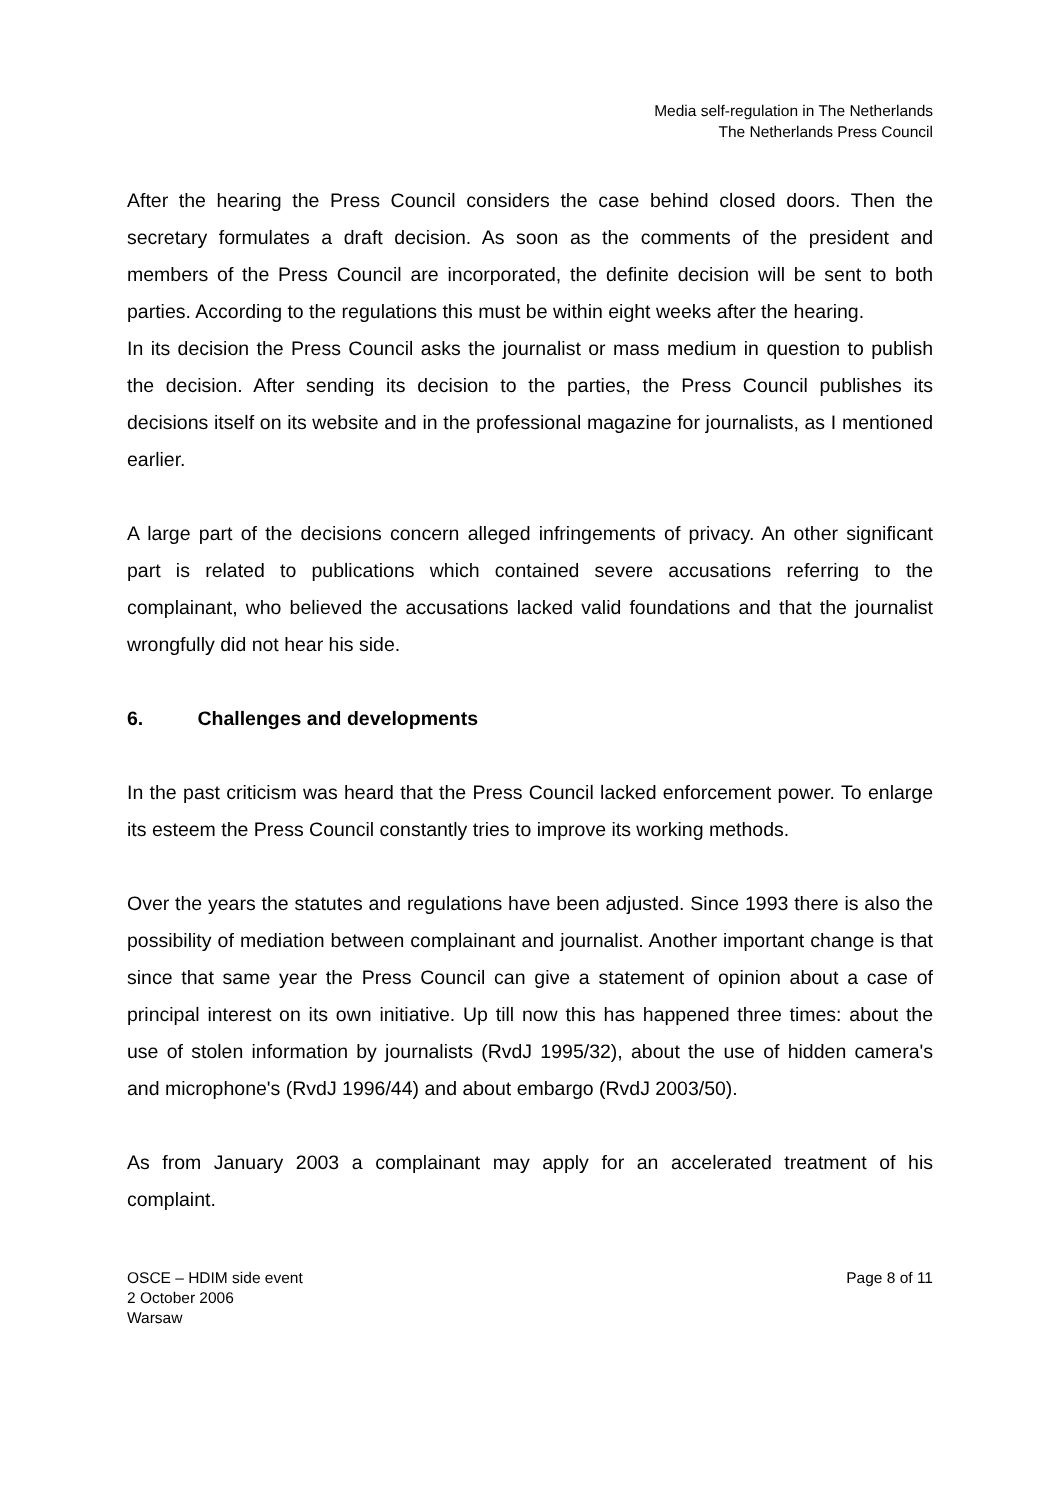Media self-regulation in The Netherlands
The Netherlands Press Council
After the hearing the Press Council considers the case behind closed doors. Then the secretary formulates a draft decision. As soon as the comments of the president and members of the Press Council are incorporated, the definite decision will be sent to both parties. According to the regulations this must be within eight weeks after the hearing.
In its decision the Press Council asks the journalist or mass medium in question to publish the decision. After sending its decision to the parties, the Press Council publishes its decisions itself on its website and in the professional magazine for journalists, as I mentioned earlier.
A large part of the decisions concern alleged infringements of privacy. An other significant part is related to publications which contained severe accusations referring to the complainant, who believed the accusations lacked valid foundations and that the journalist wrongfully did not hear his side.
6. Challenges and developments
In the past criticism was heard that the Press Council lacked enforcement power. To enlarge its esteem the Press Council constantly tries to improve its working methods.
Over the years the statutes and regulations have been adjusted. Since 1993 there is also the possibility of mediation between complainant and journalist. Another important change is that since that same year the Press Council can give a statement of opinion about a case of principal interest on its own initiative. Up till now this has happened three times: about the use of stolen information by journalists (RvdJ 1995/32), about the use of hidden camera's and microphone's (RvdJ 1996/44) and about embargo (RvdJ 2003/50).
As from January 2003 a complainant may apply for an accelerated treatment of his complaint.
OSCE – HDIM side event
2 October 2006
Warsaw
Page 8 of 11